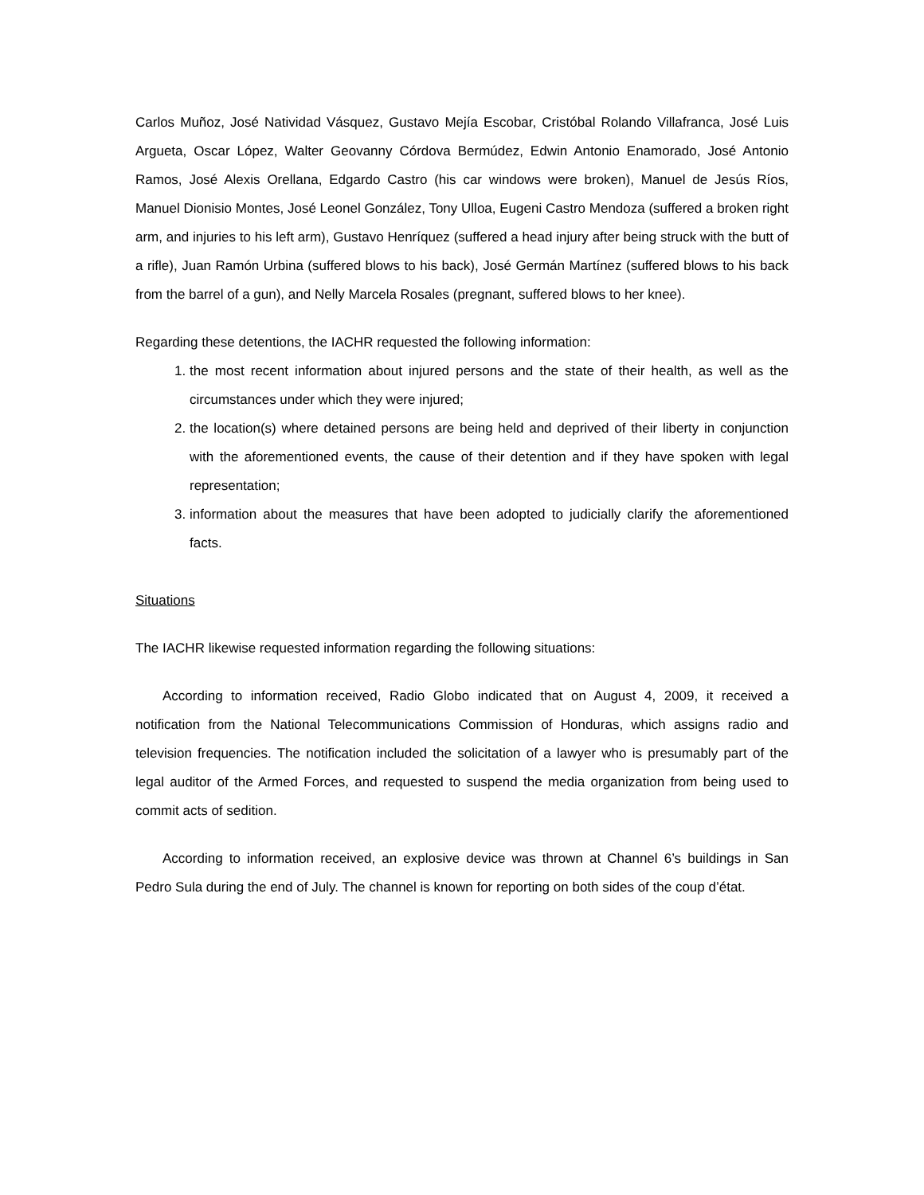Carlos Muñoz, José Natividad Vásquez, Gustavo Mejía Escobar, Cristóbal Rolando Villafranca, José Luis Argueta, Oscar López, Walter Geovanny Córdova Bermúdez, Edwin Antonio Enamorado, José Antonio Ramos, José Alexis Orellana, Edgardo Castro (his car windows were broken), Manuel de Jesús Ríos, Manuel Dionisio Montes, José Leonel González, Tony Ulloa, Eugeni Castro Mendoza (suffered a broken right arm, and injuries to his left arm), Gustavo Henríquez (suffered a head injury after being struck with the butt of a rifle), Juan Ramón Urbina (suffered blows to his back), José Germán Martínez (suffered blows to his back from the barrel of a gun), and Nelly Marcela Rosales (pregnant, suffered blows to her knee).
Regarding these detentions, the IACHR requested the following information:
1. the most recent information about injured persons and the state of their health, as well as the circumstances under which they were injured;
2. the location(s) where detained persons are being held and deprived of their liberty in conjunction with the aforementioned events, the cause of their detention and if they have spoken with legal representation;
3. information about the measures that have been adopted to judicially clarify the aforementioned facts.
Situations
The IACHR likewise requested information regarding the following situations:
According to information received, Radio Globo indicated that on August 4, 2009, it received a notification from the National Telecommunications Commission of Honduras, which assigns radio and television frequencies. The notification included the solicitation of a lawyer who is presumably part of the legal auditor of the Armed Forces, and requested to suspend the media organization from being used to commit acts of sedition.
According to information received, an explosive device was thrown at Channel 6’s buildings in San Pedro Sula during the end of July. The channel is known for reporting on both sides of the coup d’état.